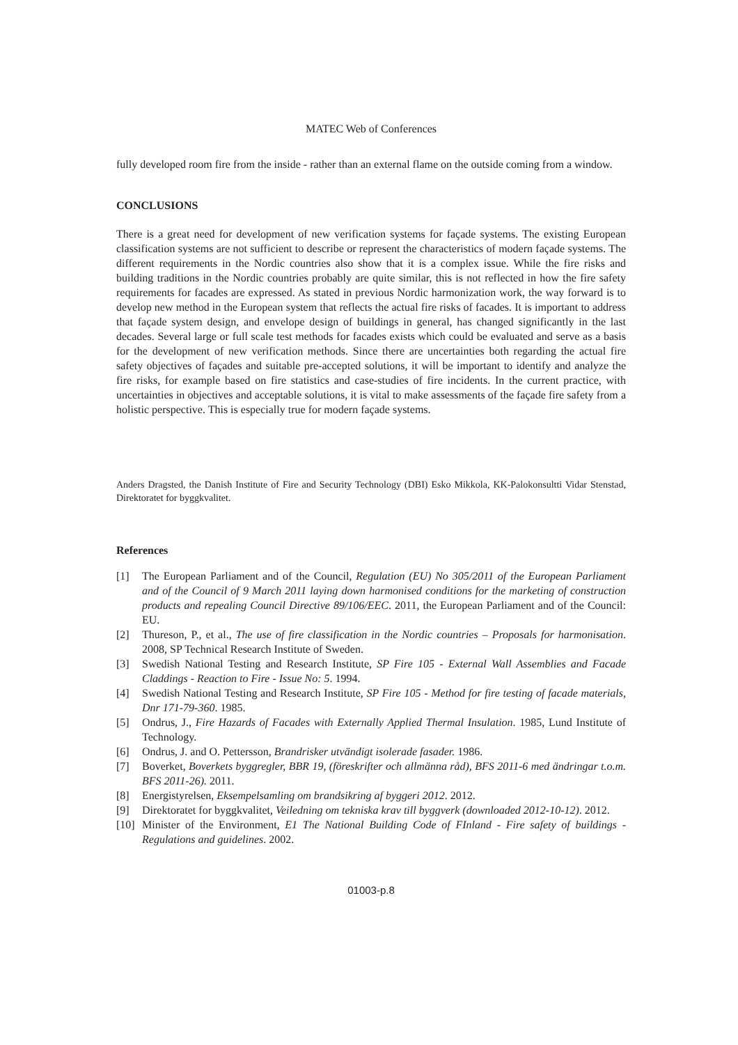MATEC Web of Conferences
fully developed room fire from the inside - rather than an external flame on the outside coming from a window.
CONCLUSIONS
There is a great need for development of new verification systems for façade systems. The existing European classification systems are not sufficient to describe or represent the characteristics of modern façade systems. The different requirements in the Nordic countries also show that it is a complex issue. While the fire risks and building traditions in the Nordic countries probably are quite similar, this is not reflected in how the fire safety requirements for facades are expressed. As stated in previous Nordic harmonization work, the way forward is to develop new method in the European system that reflects the actual fire risks of facades. It is important to address that façade system design, and envelope design of buildings in general, has changed significantly in the last decades. Several large or full scale test methods for facades exists which could be evaluated and serve as a basis for the development of new verification methods. Since there are uncertainties both regarding the actual fire safety objectives of façades and suitable pre-accepted solutions, it will be important to identify and analyze the fire risks, for example based on fire statistics and case-studies of fire incidents. In the current practice, with uncertainties in objectives and acceptable solutions, it is vital to make assessments of the façade fire safety from a holistic perspective. This is especially true for modern façade systems.
Anders Dragsted, the Danish Institute of Fire and Security Technology (DBI) Esko Mikkola, KK-Palokonsultti Vidar Stenstad, Direktoratet for byggkvalitet.
References
[1] The European Parliament and of the Council, Regulation (EU) No 305/2011 of the European Parliament and of the Council of 9 March 2011 laying down harmonised conditions for the marketing of construction products and repealing Council Directive 89/106/EEC. 2011, the European Parliament and of the Council: EU.
[2] Thureson, P., et al., The use of fire classification in the Nordic countries – Proposals for harmonisation. 2008, SP Technical Research Institute of Sweden.
[3] Swedish National Testing and Research Institute, SP Fire 105 - External Wall Assemblies and Facade Claddings - Reaction to Fire - Issue No: 5. 1994.
[4] Swedish National Testing and Research Institute, SP Fire 105 - Method for fire testing of facade materials, Dnr 171-79-360. 1985.
[5] Ondrus, J., Fire Hazards of Facades with Externally Applied Thermal Insulation. 1985, Lund Institute of Technology.
[6] Ondrus, J. and O. Pettersson, Brandrisker utvändigt isolerade fasader. 1986.
[7] Boverket, Boverkets byggregler, BBR 19, (föreskrifter och allmänna råd), BFS 2011-6 med ändringar t.o.m. BFS 2011-26). 2011.
[8] Energistyrelsen, Eksempelsamling om brandsikring af byggeri 2012. 2012.
[9] Direktoratet for byggkvalitet, Veiledning om tekniska krav till byggverk (downloaded 2012-10-12). 2012.
[10] Minister of the Environment, E1 The National Building Code of FInland - Fire safety of buildings - Regulations and guidelines. 2002.
01003-p.8